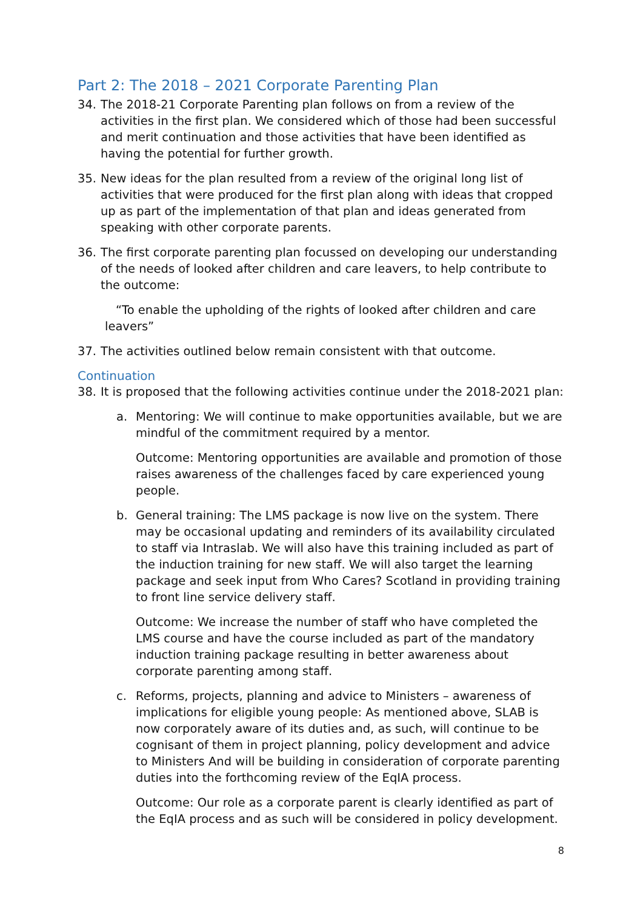Part 2: The 2018 – 2021 Corporate Parenting Plan
34. The 2018-21 Corporate Parenting plan follows on from a review of the activities in the first plan. We considered which of those had been successful and merit continuation and those activities that have been identified as having the potential for further growth.
35. New ideas for the plan resulted from a review of the original long list of activities that were produced for the first plan along with ideas that cropped up as part of the implementation of that plan and ideas generated from speaking with other corporate parents.
36. The first corporate parenting plan focussed on developing our understanding of the needs of looked after children and care leavers, to help contribute to the outcome:
“To enable the upholding of the rights of looked after children and care leavers”
37. The activities outlined below remain consistent with that outcome.
Continuation
38. It is proposed that the following activities continue under the 2018-2021 plan:
a. Mentoring: We will continue to make opportunities available, but we are mindful of the commitment required by a mentor.
Outcome: Mentoring opportunities are available and promotion of those raises awareness of the challenges faced by care experienced young people.
b. General training: The LMS package is now live on the system. There may be occasional updating and reminders of its availability circulated to staff via Intraslab. We will also have this training included as part of the induction training for new staff. We will also target the learning package and seek input from Who Cares? Scotland in providing training to front line service delivery staff.
Outcome: We increase the number of staff who have completed the LMS course and have the course included as part of the mandatory induction training package resulting in better awareness about corporate parenting among staff.
c. Reforms, projects, planning and advice to Ministers – awareness of implications for eligible young people: As mentioned above, SLAB is now corporately aware of its duties and, as such, will continue to be cognisant of them in project planning, policy development and advice to Ministers And will be building in consideration of corporate parenting duties into the forthcoming review of the EqIA process.
Outcome: Our role as a corporate parent is clearly identified as part of the EqIA process and as such will be considered in policy development.
8